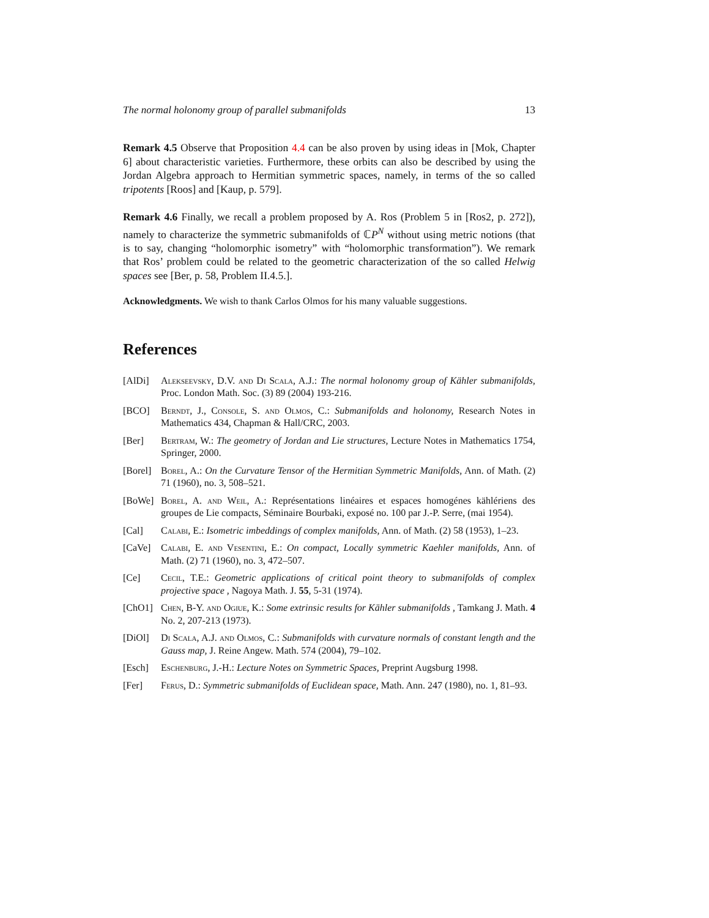The normal holonomy group of parallel submanifolds 13
Remark 4.5 Observe that Proposition 4.4 can be also proven by using ideas in [Mok, Chapter 6] about characteristic varieties. Furthermore, these orbits can also be described by using the Jordan Algebra approach to Hermitian symmetric spaces, namely, in terms of the so called tripotents [Roos] and [Kaup, p. 579].
Remark 4.6 Finally, we recall a problem proposed by A. Ros (Problem 5 in [Ros2, p. 272]), namely to characterize the symmetric submanifolds of ℂP<sup>N</sup> without using metric notions (that is to say, changing “holomorphic isometry” with “holomorphic transformation”). We remark that Ros’ problem could be related to the geometric characterization of the so called Helwig spaces see [Ber, p. 58, Problem II.4.5.].
Acknowledgments. We wish to thank Carlos Olmos for his many valuable suggestions.
References
[AlDi] Alekseevsky, D.V. and Di Scala, A.J.: The normal holonomy group of Kähler submanifolds, Proc. London Math. Soc. (3) 89 (2004) 193-216.
[BCO] Berndt, J., Console, S. and Olmos, C.: Submanifolds and holonomy, Research Notes in Mathematics 434, Chapman & Hall/CRC, 2003.
[Ber] Bertram, W.: The geometry of Jordan and Lie structures, Lecture Notes in Mathematics 1754, Springer, 2000.
[Borel]
Borel, A.: On the Curvature Tensor of the Hermitian Symmetric Manifolds, Ann. of Math. (2) 71 (1960), no. 3, 508–521.
[BoWe] Borel, A. and Weil, A.: Représentations linéaires et espaces homogénes kählériens des groupes de Lie compacts, Séminaire Bourbaki, exposé no. 100 par J.-P. Serre, (mai 1954).
[Cal] Calabi, E.: Isometric imbeddings of complex manifolds, Ann. of Math. (2) 58 (1953), 1–23.
[CaVe] Calabi, E. and Vesentini, E.: On compact, Locally symmetric Kaehler manifolds, Ann. of Math. (2) 71 (1960), no. 3, 472–507.
[Ce] Cecil, T.E.: Geometric applications of critical point theory to submanifolds of complex projective space , Nagoya Math. J. 55, 5-31 (1974).
[ChO1] Chen, B-Y. and Ogiue, K.: Some extrinsic results for Kähler submanifolds , Tamkang J. Math. 4 No. 2, 207-213 (1973).
[DiOl] Di Scala, A.J. and Olmos, C.: Submanifolds with curvature normals of constant length and the Gauss map, J. Reine Angew. Math. 574 (2004), 79–102.
[Esch] Eschenburg, J.-H.: Lecture Notes on Symmetric Spaces, Preprint Augsburg 1998.
[Fer] Ferus, D.: Symmetric submanifolds of Euclidean space, Math. Ann. 247 (1980), no. 1, 81–93.